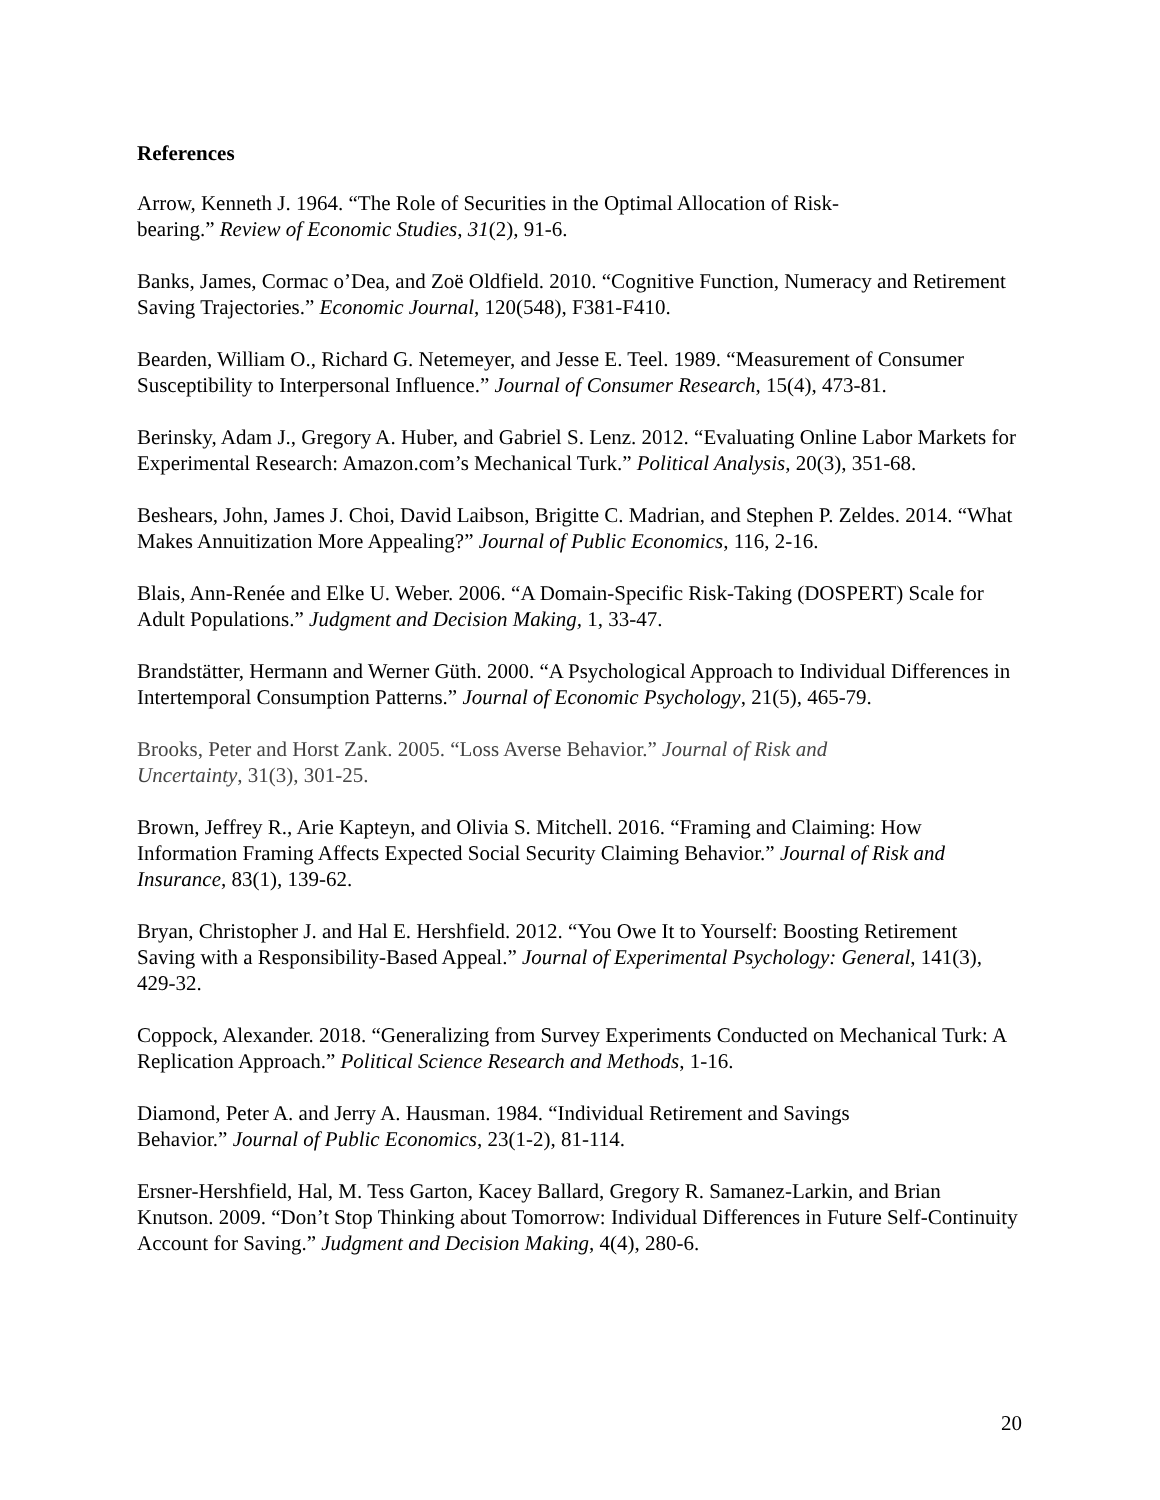References
Arrow, Kenneth J. 1964. “The Role of Securities in the Optimal Allocation of Risk-
bearing.” Review of Economic Studies, 31(2), 91-6.
Banks, James, Cormac o’Dea, and Zoë Oldfield. 2010. “Cognitive Function, Numeracy and Retirement Saving Trajectories.” Economic Journal, 120(548), F381-F410.
Bearden, William O., Richard G. Netemeyer, and Jesse E. Teel. 1989. “Measurement of Consumer Susceptibility to Interpersonal Influence.” Journal of Consumer Research, 15(4), 473-81.
Berinsky, Adam J., Gregory A. Huber, and Gabriel S. Lenz. 2012. “Evaluating Online Labor Markets for Experimental Research: Amazon.com’s Mechanical Turk.” Political Analysis, 20(3), 351-68.
Beshears, John, James J. Choi, David Laibson, Brigitte C. Madrian, and Stephen P. Zeldes. 2014. “What Makes Annuitization More Appealing?” Journal of Public Economics, 116, 2-16.
Blais, Ann-Renée and Elke U. Weber. 2006. “A Domain-Specific Risk-Taking (DOSPERT) Scale for Adult Populations.” Judgment and Decision Making, 1, 33-47.
Brandstätter, Hermann and Werner Güth. 2000. “A Psychological Approach to Individual Differences in Intertemporal Consumption Patterns.” Journal of Economic Psychology, 21(5), 465-79.
Brooks, Peter and Horst Zank. 2005. “Loss Averse Behavior.” Journal of Risk and
Uncertainty, 31(3), 301-25.
Brown, Jeffrey R., Arie Kapteyn, and Olivia S. Mitchell. 2016. “Framing and Claiming: How Information Framing Affects Expected Social Security Claiming Behavior.” Journal of Risk and Insurance, 83(1), 139-62.
Bryan, Christopher J. and Hal E. Hershfield. 2012. “You Owe It to Yourself: Boosting Retirement Saving with a Responsibility-Based Appeal.” Journal of Experimental Psychology: General, 141(3), 429-32.
Coppock, Alexander. 2018. “Generalizing from Survey Experiments Conducted on Mechanical Turk: A Replication Approach.” Political Science Research and Methods, 1-16.
Diamond, Peter A. and Jerry A. Hausman. 1984. “Individual Retirement and Savings
Behavior.” Journal of Public Economics, 23(1-2), 81-114.
Ersner-Hershfield, Hal, M. Tess Garton, Kacey Ballard, Gregory R. Samanez-Larkin, and Brian Knutson. 2009. “Don’t Stop Thinking about Tomorrow: Individual Differences in Future Self-Continuity Account for Saving.” Judgment and Decision Making, 4(4), 280-6.
20